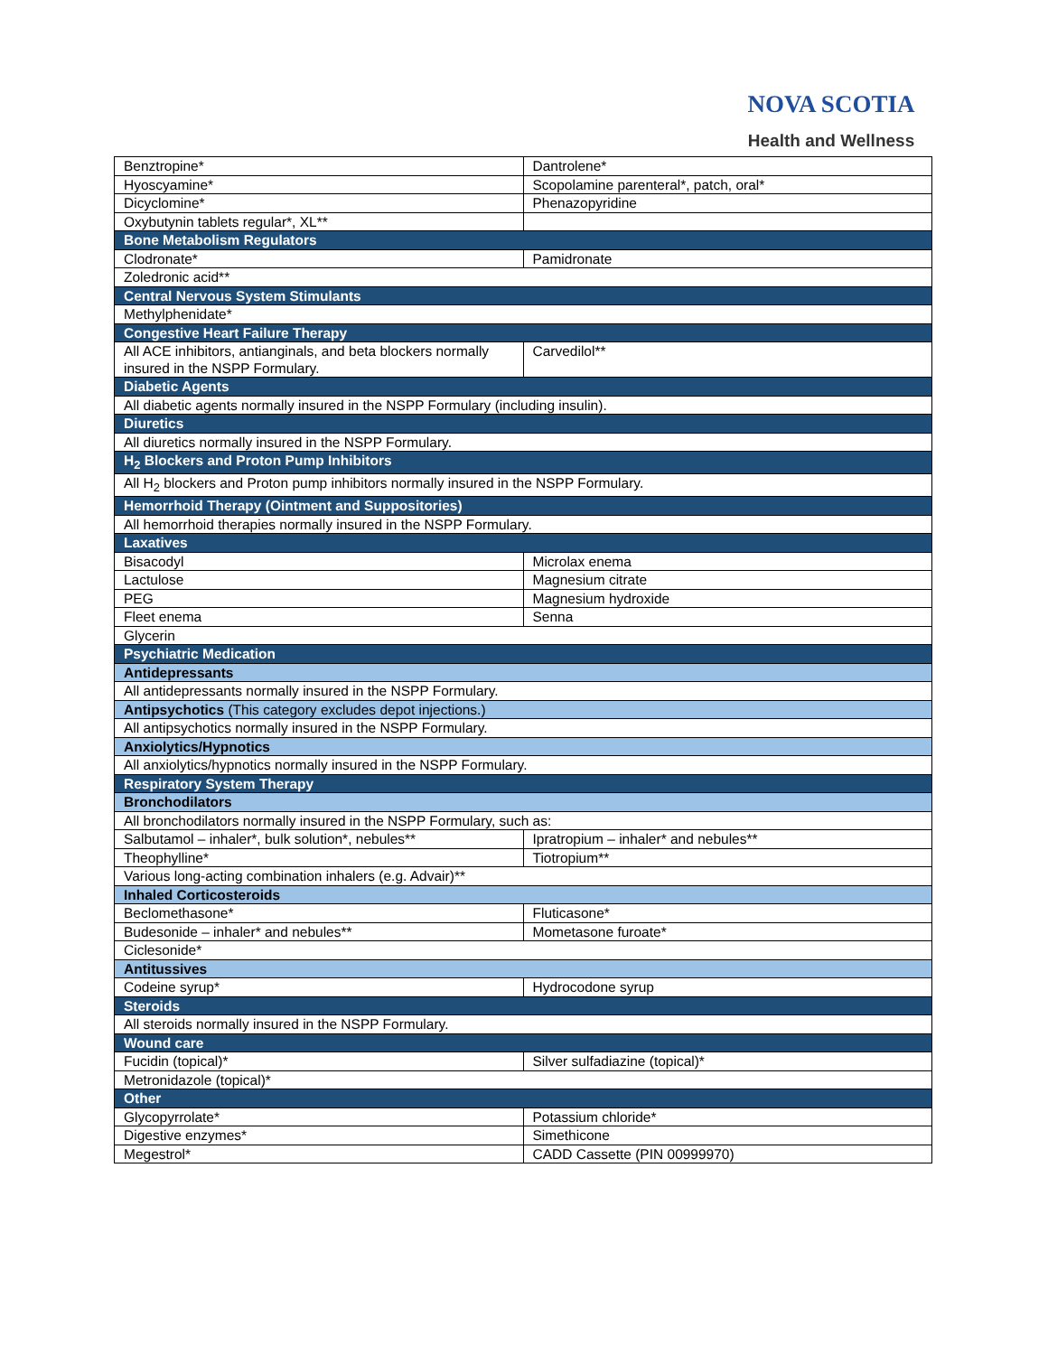NOVA SCOTIA
Health and Wellness
| Benztropine* | Dantrolene* |
| Hyoscyamine* | Scopolamine parenteral*, patch, oral* |
| Dicyclomine* | Phenazopyridine |
| Oxybutynin tablets regular*, XL** | |
| Bone Metabolism Regulators | |
| Clodronate* | Pamidronate |
| Zoledronic acid** | |
| Central Nervous System Stimulants | |
| Methylphenidate* | |
| Congestive Heart Failure Therapy | |
| All ACE inhibitors, antianginals, and beta blockers normally insured in the NSPP Formulary. | Carvedilol** |
| Diabetic Agents | |
| All diabetic agents normally insured in the NSPP Formulary (including insulin). | |
| Diuretics | |
| All diuretics normally insured in the NSPP Formulary. | |
| H<sub>2</sub> Blockers and Proton Pump Inhibitors | |
| All H<sub>2</sub> blockers and Proton pump inhibitors normally insured in the NSPP Formulary. | |
| Hemorrhoid Therapy (Ointment and Suppositories) | |
| All hemorrhoid therapies normally insured in the NSPP Formulary. | |
| Laxatives | |
| Bisacodyl | Microlax enema |
| Lactulose | Magnesium citrate |
| PEG | Magnesium hydroxide |
| Fleet enema | Senna |
| Glycerin | |
| Psychiatric Medication | |
| Antidepressants | |
| All antidepressants normally insured in the NSPP Formulary. | |
| Antipsychotics (This category excludes depot injections.) | |
| All antipsychotics normally insured in the NSPP Formulary. | |
| Anxiolytics/Hypnotics | |
| All anxiolytics/hypnotics normally insured in the NSPP Formulary. | |
| Respiratory System Therapy | |
| Bronchodilators | |
| All bronchodilators normally insured in the NSPP Formulary, such as: | |
| Salbutamol – inhaler*, bulk solution*, nebules** | Ipratropium – inhaler* and nebules** |
| Theophylline* | Tiotropium** |
| Various long-acting combination inhalers (e.g. Advair)** | |
| Inhaled Corticosteroids | |
| Beclomethasone* | Fluticasone* |
| Budesonide – inhaler* and nebules** | Mometasone furoate* |
| Ciclesonide* | |
| Antitussives | |
| Codeine syrup* | Hydrocodone syrup |
| Steroids | |
| All steroids normally insured in the NSPP Formulary. | |
| Wound care | |
| Fucidin (topical)* | Silver sulfadiazine (topical)* |
| Metronidazole (topical)* | |
| Other | |
| Glycopyrrolate* | Potassium chloride* |
| Digestive enzymes* | Simethicone |
| Megestrol* | CADD Cassette (PIN 00999970) |